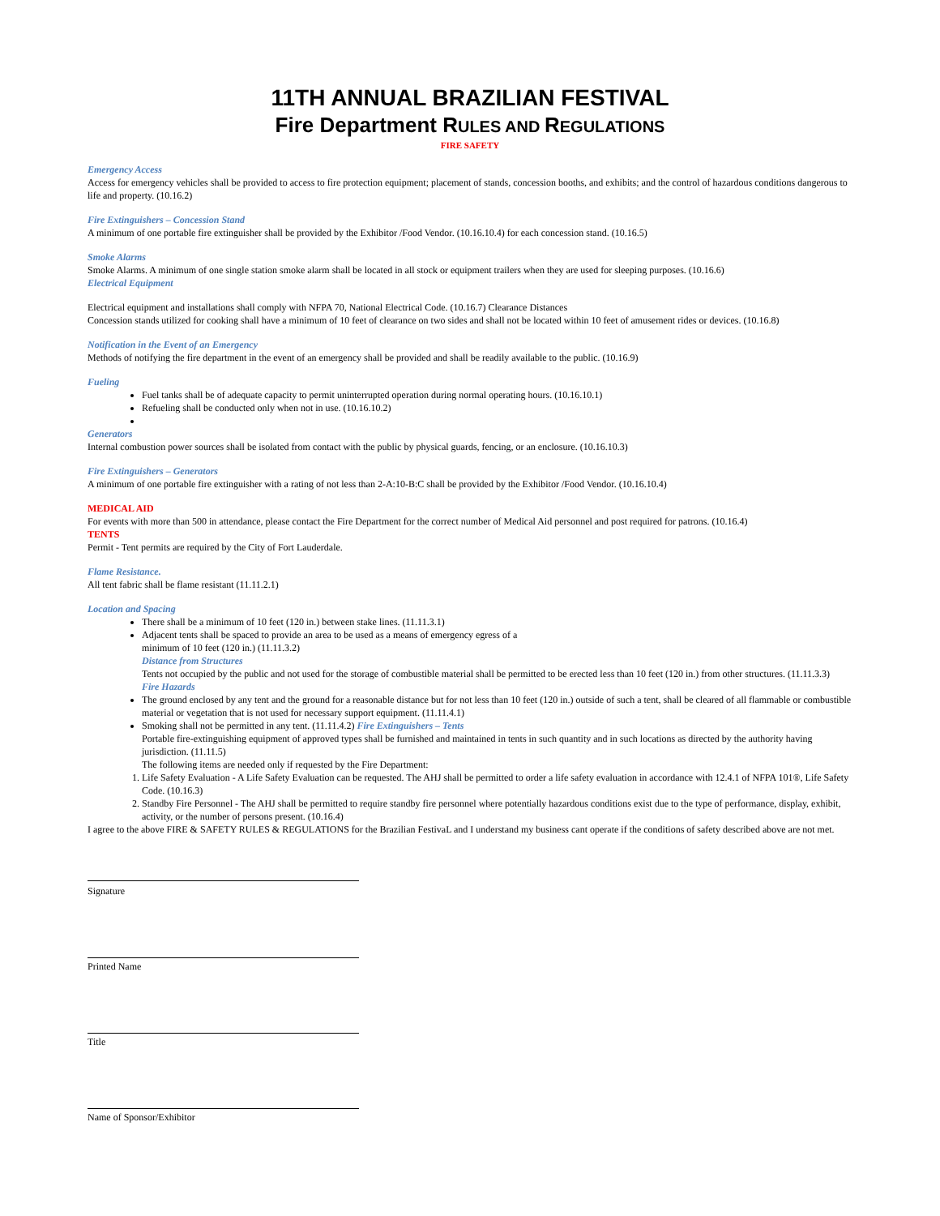11TH ANNUAL BRAZILIAN FESTIVAL
Fire Department RULES AND REGULATIONS
FIRE SAFETY
Emergency Access
Access for emergency vehicles shall be provided to access to fire protection equipment; placement of stands, concession booths, and exhibits; and the control of hazardous conditions dangerous to life and property. (10.16.2)
Fire Extinguishers – Concession Stand
A minimum of one portable fire extinguisher shall be provided by the Exhibitor /Food Vendor. (10.16.10.4) for each concession stand. (10.16.5)
Smoke Alarms
Smoke Alarms. A minimum of one single station smoke alarm shall be located in all stock or equipment trailers when they are used for sleeping purposes. (10.16.6)
Electrical Equipment
Electrical equipment and installations shall comply with NFPA 70, National Electrical Code. (10.16.7) Clearance Distances
Concession stands utilized for cooking shall have a minimum of 10 feet of clearance on two sides and shall not be located within 10 feet of amusement rides or devices. (10.16.8)
Notification in the Event of an Emergency
Methods of notifying the fire department in the event of an emergency shall be provided and shall be readily available to the public. (10.16.9)
Fueling
Fuel tanks shall be of adequate capacity to permit uninterrupted operation during normal operating hours. (10.16.10.1)
Refueling shall be conducted only when not in use. (10.16.10.2)
Generators
Internal combustion power sources shall be isolated from contact with the public by physical guards, fencing, or an enclosure. (10.16.10.3)
Fire Extinguishers – Generators
A minimum of one portable fire extinguisher with a rating of not less than 2-A:10-B:C shall be provided by the Exhibitor /Food Vendor. (10.16.10.4)
MEDICAL AID
For events with more than 500 in attendance, please contact the Fire Department for the correct number of Medical Aid personnel and post required for patrons. (10.16.4)
TENTS
Permit - Tent permits are required by the City of Fort Lauderdale.
Flame Resistance.
All tent fabric shall be flame resistant (11.11.2.1)
Location and Spacing
There shall be a minimum of 10 feet (120 in.) between stake lines. (11.11.3.1)
Adjacent tents shall be spaced to provide an area to be used as a means of emergency egress of a
minimum of 10 feet (120 in.) (11.11.3.2)
Distance from Structures
Tents not occupied by the public and not used for the storage of combustible material shall be permitted to be erected less than 10 feet (120 in.) from other structures. (11.11.3.3)
Fire Hazards
The ground enclosed by any tent and the ground for a reasonable distance but for not less than 10 feet (120 in.) outside of such a tent, shall be cleared of all flammable or combustible material or vegetation that is not used for necessary support equipment. (11.11.4.1)
Smoking shall not be permitted in any tent. (11.11.4.2) Fire Extinguishers – Tents
Portable fire-extinguishing equipment of approved types shall be furnished and maintained in tents in such quantity and in such locations as directed by the authority having jurisdiction. (11.11.5)
The following items are needed only if requested by the Fire Department:
1. Life Safety Evaluation - A Life Safety Evaluation can be requested. The AHJ shall be permitted to order a life safety evaluation in accordance with 12.4.1 of NFPA 101®, Life Safety Code. (10.16.3)
2. Standby Fire Personnel - The AHJ shall be permitted to require standby fire personnel where potentially hazardous conditions exist due to the type of performance, display, exhibit, activity, or the number of persons present. (10.16.4)
I agree to the above FIRE & SAFETY RULES & REGULATIONS for the Brazilian FestivaL and I understand my business cant operate if the conditions of safety described above are not met.
Signature
Printed Name
Title
Name of Sponsor/Exhibitor